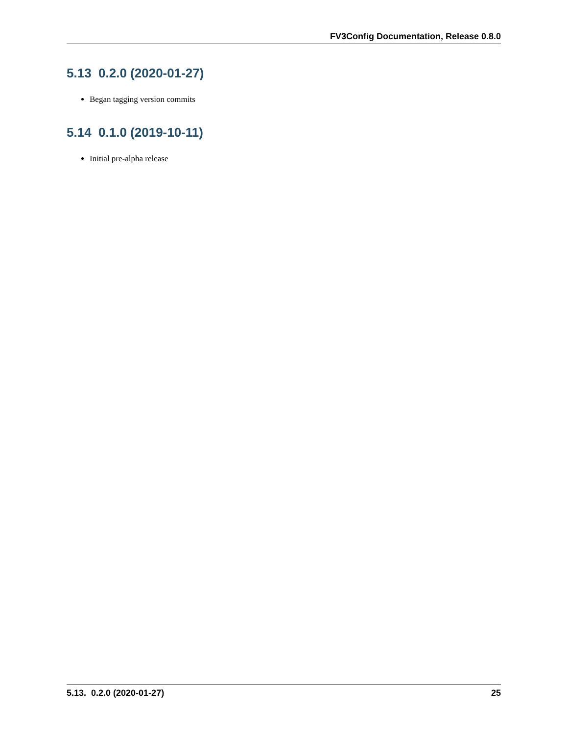FV3Config Documentation, Release 0.8.0
5.13 0.2.0 (2020-01-27)
Began tagging version commits
5.14 0.1.0 (2019-10-11)
Initial pre-alpha release
5.13. 0.2.0 (2020-01-27) 25